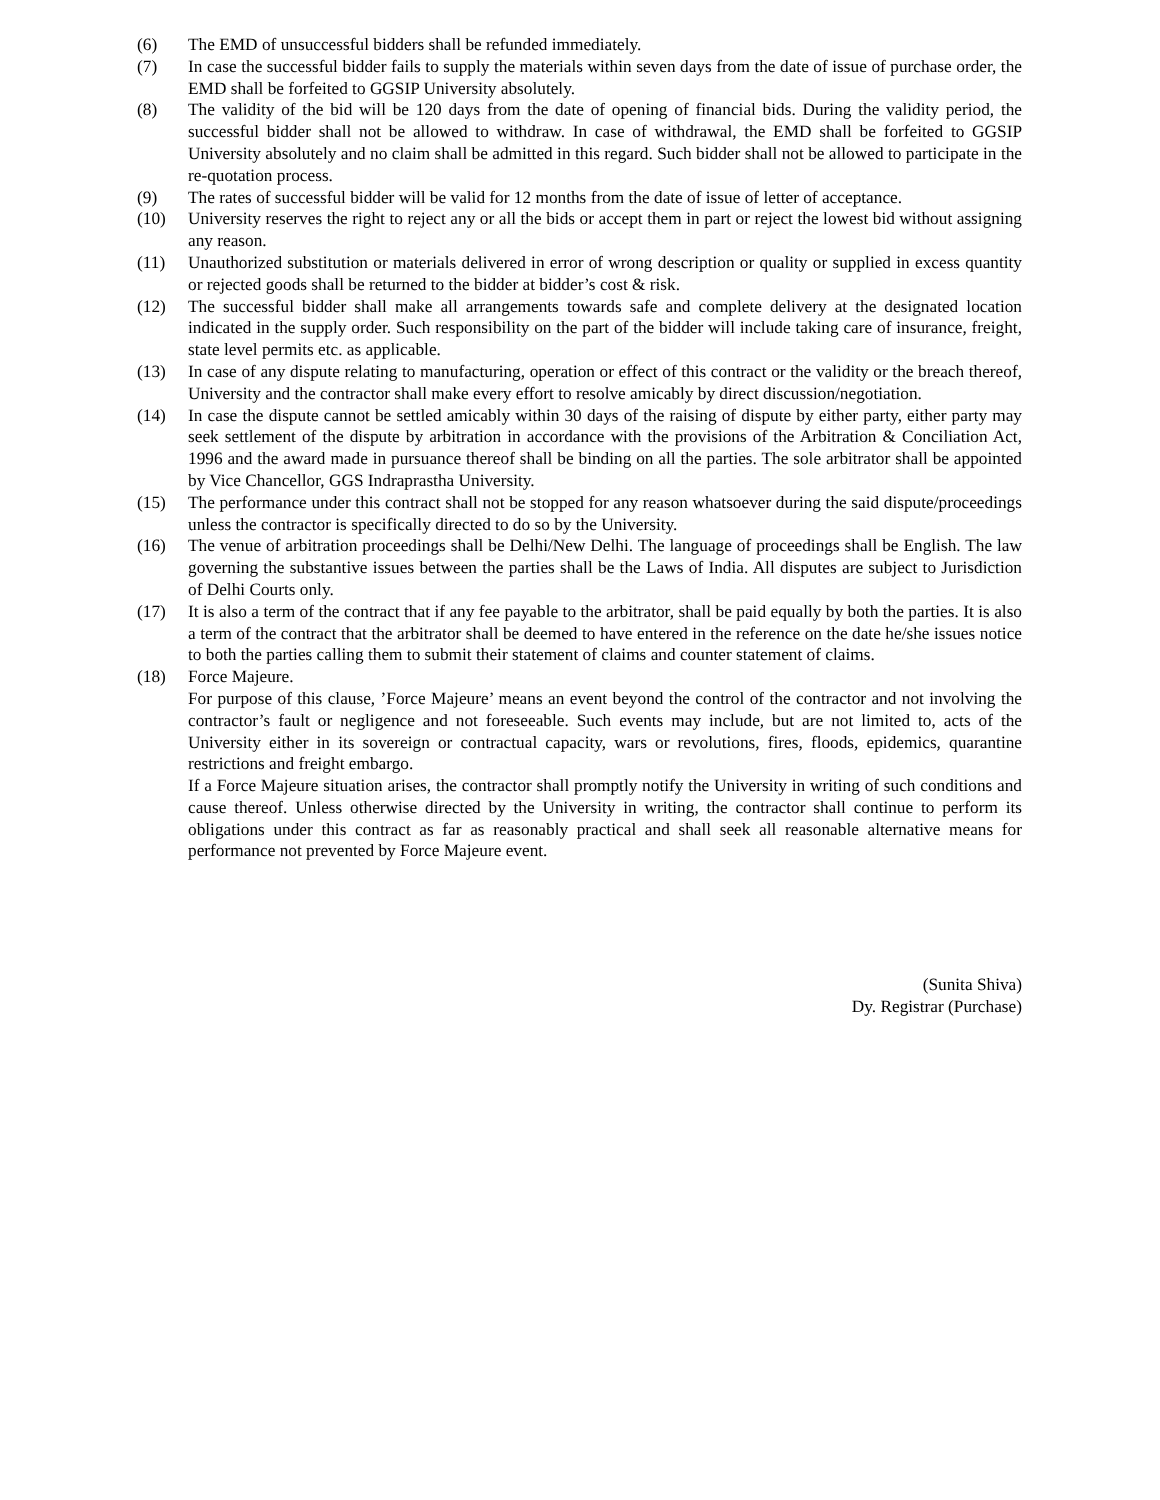(6) The EMD of unsuccessful bidders shall be refunded immediately.
(7) In case the successful bidder fails to supply the materials within seven days from the date of issue of purchase order, the EMD shall be forfeited to GGSIP University absolutely.
(8) The validity of the bid will be 120 days from the date of opening of financial bids. During the validity period, the successful bidder shall not be allowed to withdraw. In case of withdrawal, the EMD shall be forfeited to GGSIP University absolutely and no claim shall be admitted in this regard. Such bidder shall not be allowed to participate in the re-quotation process.
(9) The rates of successful bidder will be valid for 12 months from the date of issue of letter of acceptance.
(10) University reserves the right to reject any or all the bids or accept them in part or reject the lowest bid without assigning any reason.
(11) Unauthorized substitution or materials delivered in error of wrong description or quality or supplied in excess quantity or rejected goods shall be returned to the bidder at bidder’s cost & risk.
(12) The successful bidder shall make all arrangements towards safe and complete delivery at the designated location indicated in the supply order. Such responsibility on the part of the bidder will include taking care of insurance, freight, state level permits etc. as applicable.
(13) In case of any dispute relating to manufacturing, operation or effect of this contract or the validity or the breach thereof, University and the contractor shall make every effort to resolve amicably by direct discussion/negotiation.
(14) In case the dispute cannot be settled amicably within 30 days of the raising of dispute by either party, either party may seek settlement of the dispute by arbitration in accordance with the provisions of the Arbitration & Conciliation Act, 1996 and the award made in pursuance thereof shall be binding on all the parties. The sole arbitrator shall be appointed by Vice Chancellor, GGS Indraprastha University.
(15) The performance under this contract shall not be stopped for any reason whatsoever during the said dispute/proceedings unless the contractor is specifically directed to do so by the University.
(16) The venue of arbitration proceedings shall be Delhi/New Delhi. The language of proceedings shall be English. The law governing the substantive issues between the parties shall be the Laws of India. All disputes are subject to Jurisdiction of Delhi Courts only.
(17) It is also a term of the contract that if any fee payable to the arbitrator, shall be paid equally by both the parties. It is also a term of the contract that the arbitrator shall be deemed to have entered in the reference on the date he/she issues notice to both the parties calling them to submit their statement of claims and counter statement of claims.
(18) Force Majeure.
For purpose of this clause, ’Force Majeure’ means an event beyond the control of the contractor and not involving the contractor’s fault or negligence and not foreseeable. Such events may include, but are not limited to, acts of the University either in its sovereign or contractual capacity, wars or revolutions, fires, floods, epidemics, quarantine restrictions and freight embargo.
If a Force Majeure situation arises, the contractor shall promptly notify the University in writing of such conditions and cause thereof. Unless otherwise directed by the University in writing, the contractor shall continue to perform its obligations under this contract as far as reasonably practical and shall seek all reasonable alternative means for performance not prevented by Force Majeure event.
(Sunita Shiva)
Dy. Registrar (Purchase)